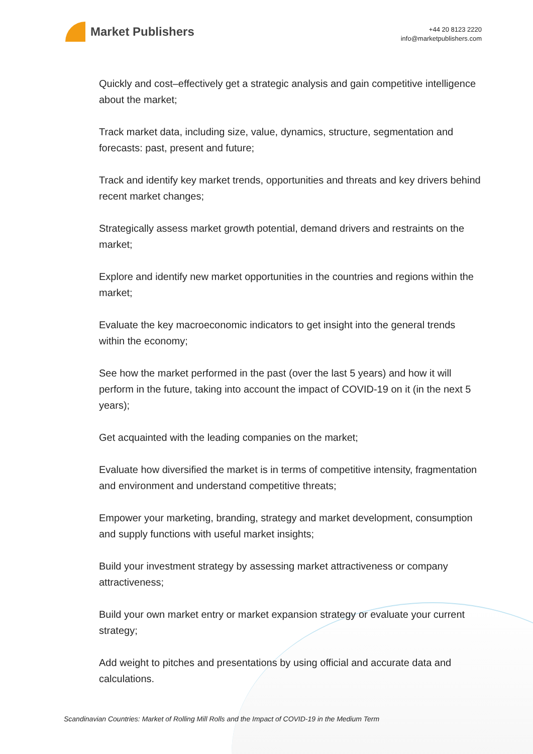Market Publishers
+44 20 8123 2220
info@marketpublishers.com
Quickly and cost–effectively get a strategic analysis and gain competitive intelligence about the market;
Track market data, including size, value, dynamics, structure, segmentation and forecasts: past, present and future;
Track and identify key market trends, opportunities and threats and key drivers behind recent market changes;
Strategically assess market growth potential, demand drivers and restraints on the market;
Explore and identify new market opportunities in the countries and regions within the market;
Evaluate the key macroeconomic indicators to get insight into the general trends within the economy;
See how the market performed in the past (over the last 5 years) and how it will perform in the future, taking into account the impact of COVID-19 on it (in the next 5 years);
Get acquainted with the leading companies on the market;
Evaluate how diversified the market is in terms of competitive intensity, fragmentation and environment and understand competitive threats;
Empower your marketing, branding, strategy and market development, consumption and supply functions with useful market insights;
Build your investment strategy by assessing market attractiveness or company attractiveness;
Build your own market entry or market expansion strategy or evaluate your current strategy;
Add weight to pitches and presentations by using official and accurate data and calculations.
Scandinavian Countries: Market of Rolling Mill Rolls and the Impact of COVID-19 in the Medium Term